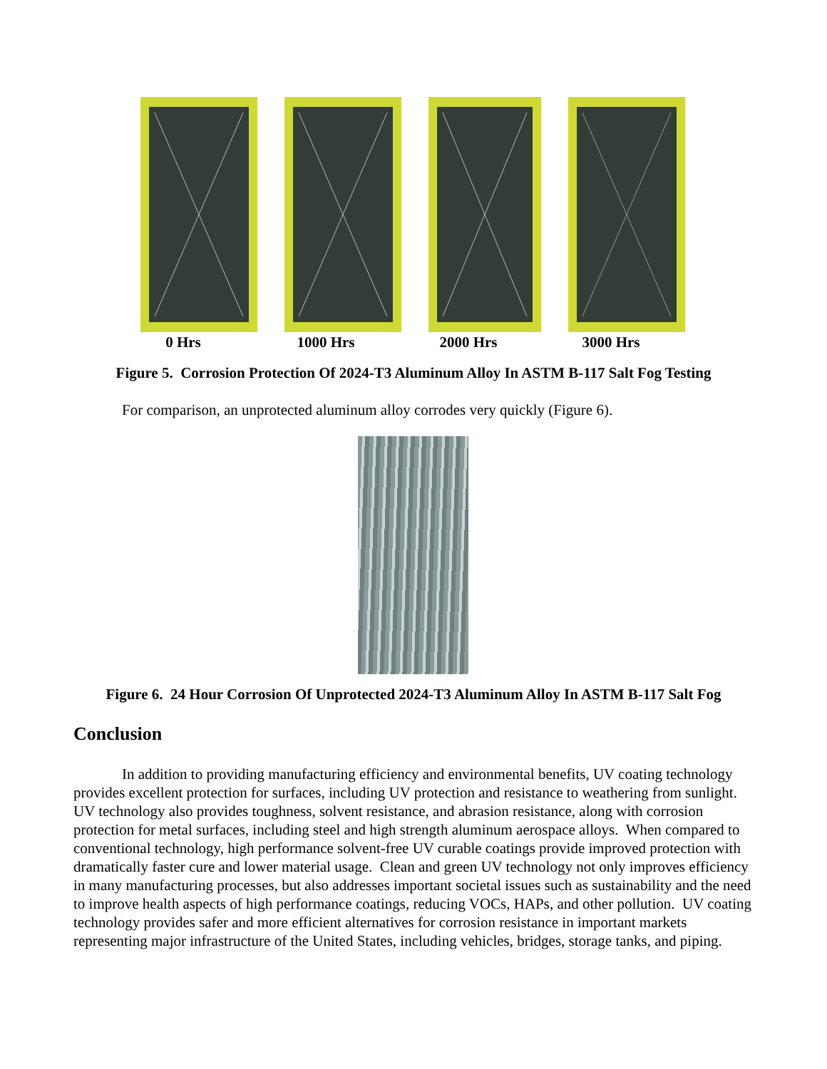0 Hrs 1000 Hrs 2000 Hrs 3000 Hrs
Figure 5. Corrosion Protection Of 2024-T3 Aluminum Alloy In ASTM B-117 Salt Fog Testing
For comparison, an unprotected aluminum alloy corrodes very quickly (Figure 6).
Figure 6. 24 Hour Corrosion Of Unprotected 2024-T3 Aluminum Alloy In ASTM B-117 Salt Fog
Conclusion
In addition to providing manufacturing efficiency and environmental benefits, UV coating technology provides excellent protection for surfaces, including UV protection and resistance to weathering from sunlight. UV technology also provides toughness, solvent resistance, and abrasion resistance, along with corrosion protection for metal surfaces, including steel and high strength aluminum aerospace alloys. When compared to conventional technology, high performance solvent-free UV curable coatings provide improved protection with dramatically faster cure and lower material usage. Clean and green UV technology not only improves efficiency in many manufacturing processes, but also addresses important societal issues such as sustainability and the need to improve health aspects of high performance coatings, reducing VOCs, HAPs, and other pollution. UV coating technology provides safer and more efficient alternatives for corrosion resistance in important markets representing major infrastructure of the United States, including vehicles, bridges, storage tanks, and piping.